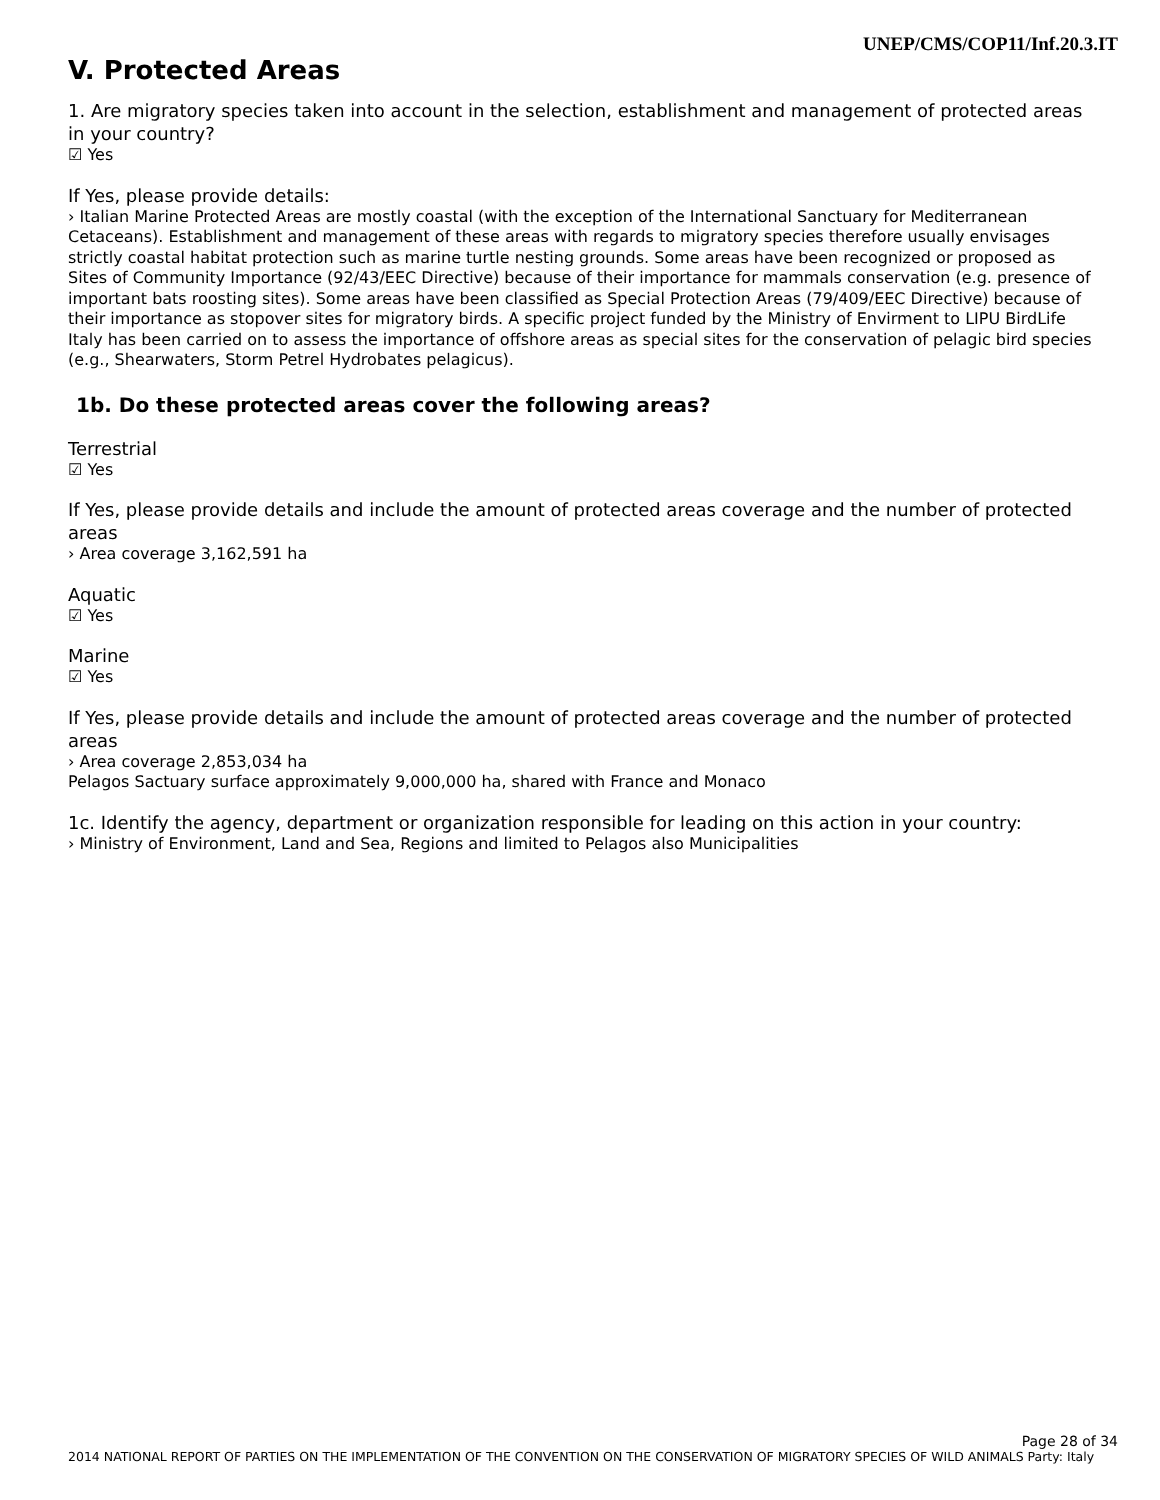UNEP/CMS/COP11/Inf.20.3.IT
V. Protected Areas
1. Are migratory species taken into account in the selection, establishment and management of protected areas in your country?
☑ Yes
If Yes, please provide details:
› Italian Marine Protected Areas are mostly coastal (with the exception of the International Sanctuary for Mediterranean Cetaceans). Establishment and management of these areas with regards to migratory species therefore usually envisages strictly coastal habitat protection such as marine turtle nesting grounds. Some areas have been recognized or proposed as Sites of Community Importance (92/43/EEC Directive) because of their importance for mammals conservation (e.g. presence of important bats roosting sites). Some areas have been classified as Special Protection Areas (79/409/EEC Directive) because of their importance as stopover sites for migratory birds. A specific project funded by the Ministry of Envirment to LIPU BirdLife Italy has been carried on to assess the importance of offshore areas as special sites for the conservation of pelagic bird species (e.g., Shearwaters, Storm Petrel Hydrobates pelagicus).
1b. Do these protected areas cover the following areas?
Terrestrial
☑ Yes
If Yes, please provide details and include the amount of protected areas coverage and the number of protected areas
› Area coverage 3,162,591 ha
Aquatic
☑ Yes
Marine
☑ Yes
If Yes, please provide details and include the amount of protected areas coverage and the number of protected areas
› Area coverage 2,853,034 ha
Pelagos Sactuary surface approximately 9,000,000 ha, shared with France and Monaco
1c. Identify the agency, department or organization responsible for leading on this action in your country:
› Ministry of Environment, Land and Sea, Regions and limited to Pelagos also Municipalities
Page 28 of 34
2014 NATIONAL REPORT OF PARTIES ON THE IMPLEMENTATION OF THE CONVENTION ON THE CONSERVATION OF MIGRATORY SPECIES OF WILD ANIMALS Party: Italy